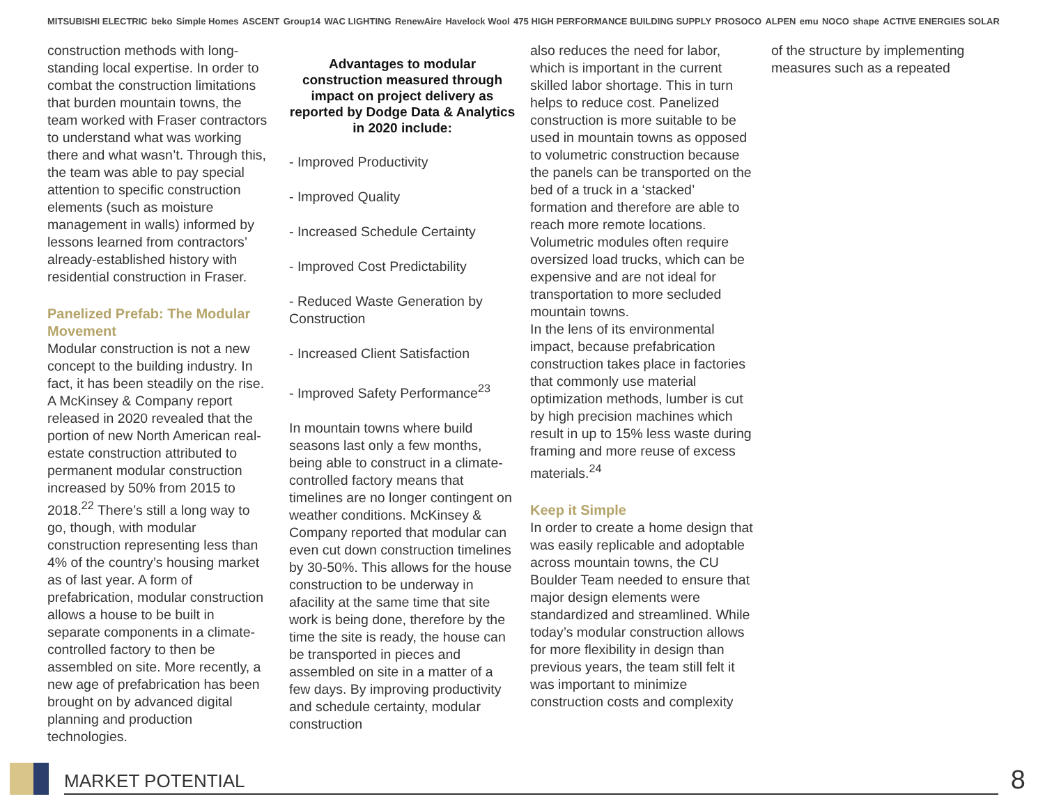MITSUBISHI ELECTRIC beko Simple Homes ASCENT Group14 WAC LIGHTING RenewAire Havelock Wool 475 HIGH PERFORMANCE BUILDING SUPPLY PROSOCO ALPEN emu NOCO shape ACTIVE ENERGIES SOLAR
construction methods with long-standing local expertise. In order to combat the construction limitations that burden mountain towns, the team worked with Fraser contractors to understand what was working there and what wasn’t. Through this, the team was able to pay special attention to specific construction elements (such as moisture management in walls) informed by lessons learned from contractors’ already-established history with residential construction in Fraser.
Panelized Prefab: The Modular Movement
Modular construction is not a new concept to the building industry. In fact, it has been steadily on the rise. A McKinsey & Company report released in 2020 revealed that the portion of new North American real-estate construction attributed to permanent modular construction increased by 50% from 2015 to 2018.<sup>22</sup> There’s still a long way to go, though, with modular construction representing less than 4% of the country’s housing market as of last year. A form of prefabrication, modular construction allows a house to be built in separate components in a climate-controlled factory to then be assembled on site. More recently, a new age of prefabrication has been brought on by advanced digital planning and production technologies.
Advantages to modular construction measured through impact on project delivery as reported by Dodge Data & Analytics in 2020 include:
- Improved Productivity
- Improved Quality
- Increased Schedule Certainty
- Improved Cost Predictability
- Reduced Waste Generation by Construction
- Increased Client Satisfaction
- Improved Safety Performance<sup>23</sup>
In mountain towns where build seasons last only a few months, being able to construct in a climate-controlled factory means that timelines are no longer contingent on weather conditions. McKinsey & Company reported that modular can even cut down construction timelines by 30-50%. This allows for the house construction to be underway in afacility at the same time that site work is being done, therefore by the time the site is ready, the house can be transported in pieces and assembled on site in a matter of a few days. By improving productivity and schedule certainty, modular construction
also reduces the need for labor, which is important in the current skilled labor shortage. This in turn helps to reduce cost. Panelized construction is more suitable to be used in mountain towns as opposed to volumetric construction because the panels can be transported on the bed of a truck in a ‘stacked’ formation and therefore are able to reach more remote locations. Volumetric modules often require oversized load trucks, which can be expensive and are not ideal for transportation to more secluded mountain towns.
In the lens of its environmental impact, because prefabrication construction takes place in factories that commonly use material optimization methods, lumber is cut by high precision machines which result in up to 15% less waste during framing and more reuse of excess materials.<sup>24</sup>
Keep it Simple
In order to create a home design that was easily replicable and adoptable across mountain towns, the CU Boulder Team needed to ensure that major design elements were standardized and streamlined. While today’s modular construction allows for more flexibility in design than previous years, the team still felt it was important to minimize construction costs and complexity
of the structure by implementing measures such as a repeated
MARKET POTENTIAL
8